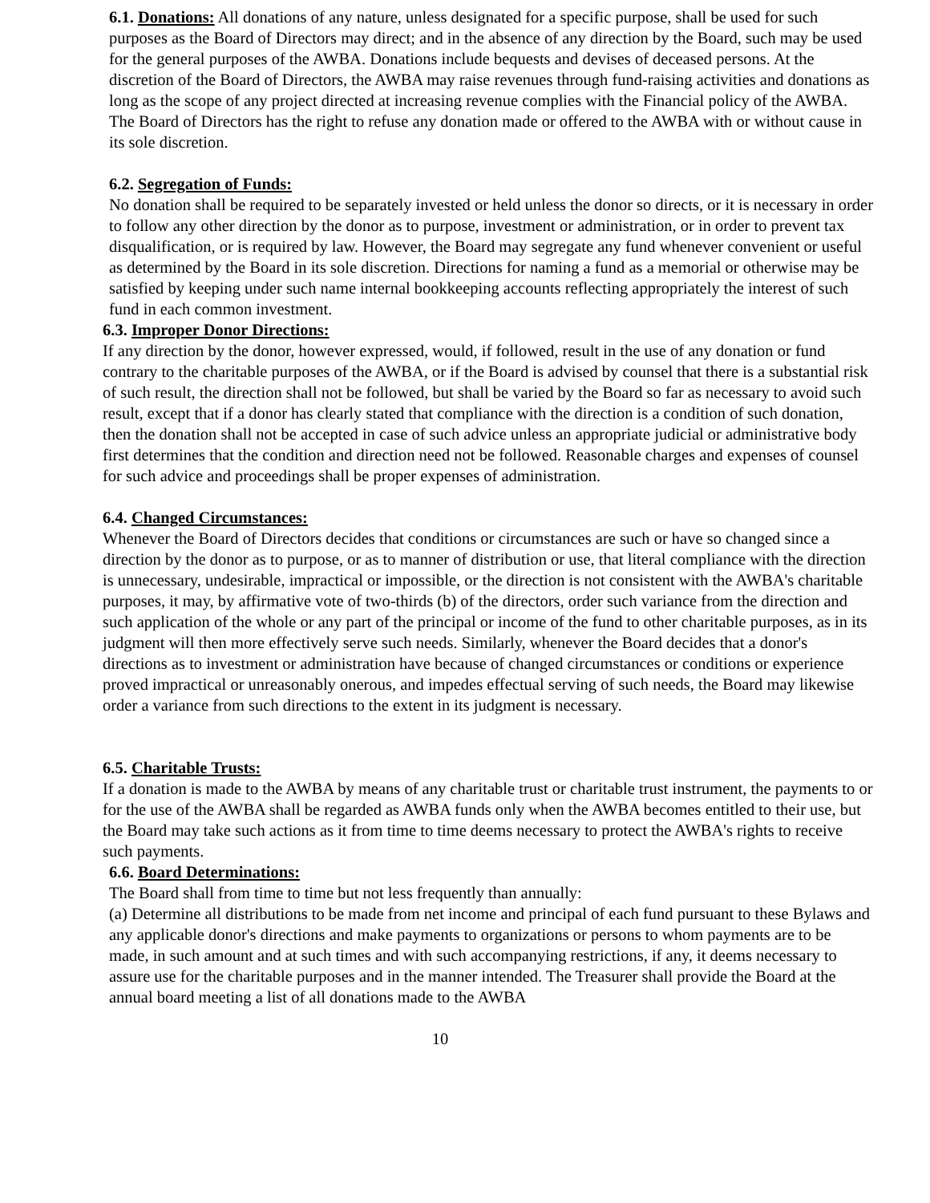6.1. Donations: All donations of any nature, unless designated for a specific purpose, shall be used for such purposes as the Board of Directors may direct; and in the absence of any direction by the Board, such may be used for the general purposes of the AWBA. Donations include bequests and devises of deceased persons. At the discretion of the Board of Directors, the AWBA may raise revenues through fund-raising activities and donations as long as the scope of any project directed at increasing revenue complies with the Financial policy of the AWBA. The Board of Directors has the right to refuse any donation made or offered to the AWBA with or without cause in its sole discretion.
6.2. Segregation of Funds:
No donation shall be required to be separately invested or held unless the donor so directs, or it is necessary in order to follow any other direction by the donor as to purpose, investment or administration, or in order to prevent tax disqualification, or is required by law. However, the Board may segregate any fund whenever convenient or useful as determined by the Board in its sole discretion. Directions for naming a fund as a memorial or otherwise may be satisfied by keeping under such name internal bookkeeping accounts reflecting appropriately the interest of such fund in each common investment.
6.3. Improper Donor Directions:
If any direction by the donor, however expressed, would, if followed, result in the use of any donation or fund contrary to the charitable purposes of the AWBA, or if the Board is advised by counsel that there is a substantial risk of such result, the direction shall not be followed, but shall be varied by the Board so far as necessary to avoid such result, except that if a donor has clearly stated that compliance with the direction is a condition of such donation, then the donation shall not be accepted in case of such advice unless an appropriate judicial or administrative body first determines that the condition and direction need not be followed. Reasonable charges and expenses of counsel for such advice and proceedings shall be proper expenses of administration.
6.4. Changed Circumstances:
Whenever the Board of Directors decides that conditions or circumstances are such or have so changed since a direction by the donor as to purpose, or as to manner of distribution or use, that literal compliance with the direction is unnecessary, undesirable, impractical or impossible, or the direction is not consistent with the AWBA's charitable purposes, it may, by affirmative vote of two-thirds (b) of the directors, order such variance from the direction and such application of the whole or any part of the principal or income of the fund to other charitable purposes, as in its judgment will then more effectively serve such needs. Similarly, whenever the Board decides that a donor's directions as to investment or administration have because of changed circumstances or conditions or experience proved impractical or unreasonably onerous, and impedes effectual serving of such needs, the Board may likewise order a variance from such directions to the extent in its judgment is necessary.
6.5. Charitable Trusts:
If a donation is made to the AWBA by means of any charitable trust or charitable trust instrument, the payments to or for the use of the AWBA shall be regarded as AWBA funds only when the AWBA becomes entitled to their use, but the Board may take such actions as it from time to time deems necessary to protect the AWBA's rights to receive such payments.
6.6. Board Determinations:
The Board shall from time to time but not less frequently than annually:
(a) Determine all distributions to be made from net income and principal of each fund pursuant to these Bylaws and any applicable donor's directions and make payments to organizations or persons to whom payments are to be made, in such amount and at such times and with such accompanying restrictions, if any, it deems necessary to assure use for the charitable purposes and in the manner intended. The Treasurer shall provide the Board at the annual board meeting a list of all donations made to the AWBA
10